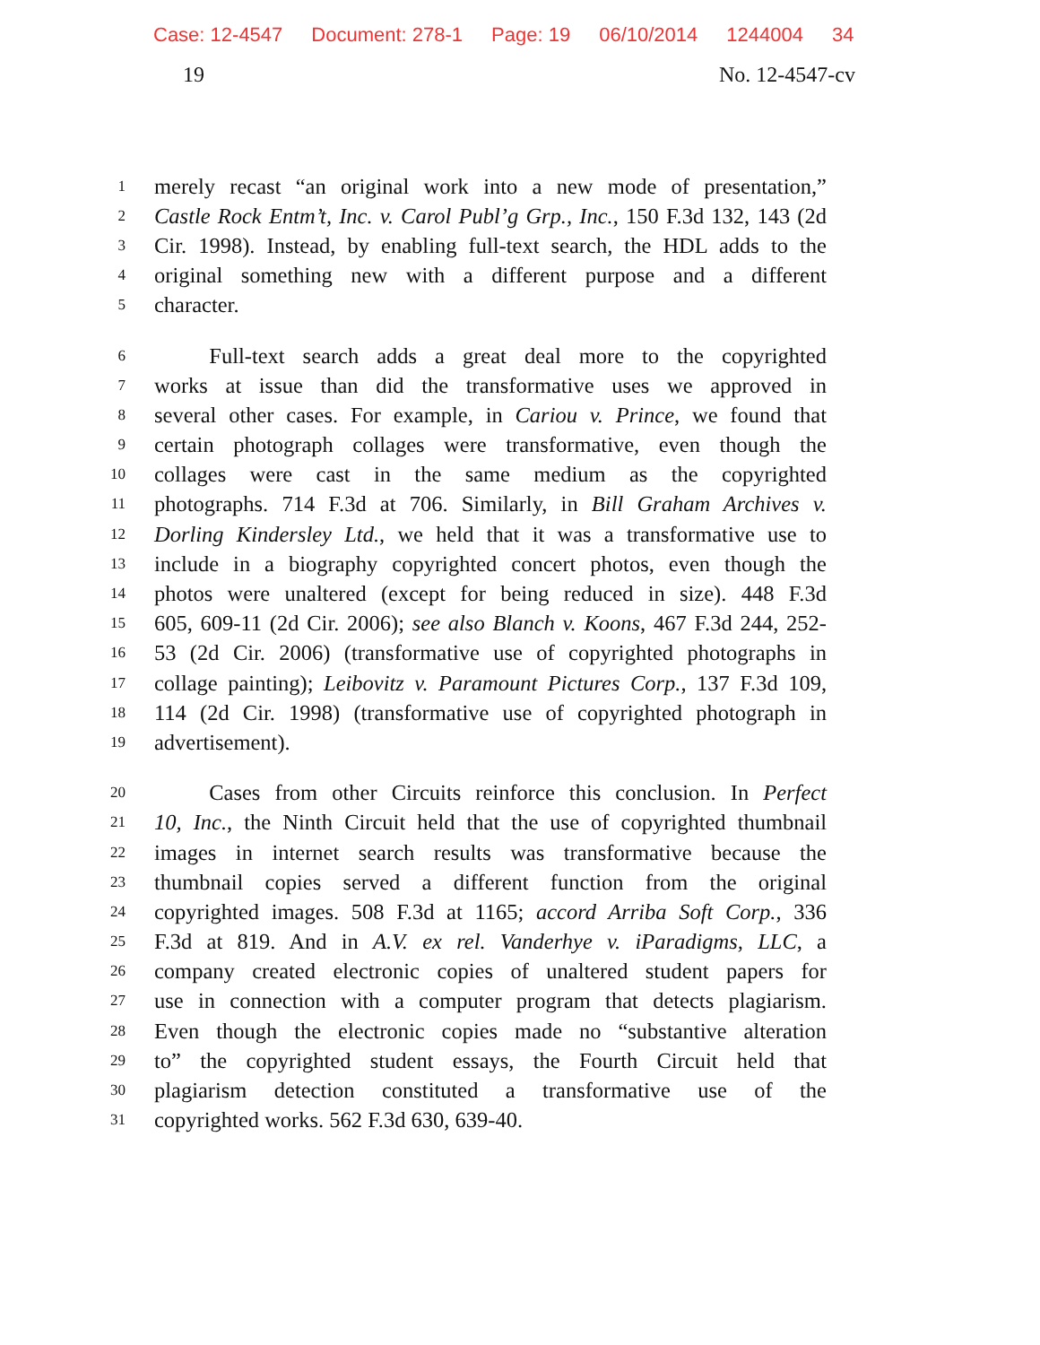Case: 12-4547 Document: 278-1 Page: 19 06/10/2014 1244004 34
19 No. 12-4547-cv
1 merely recast “an original work into a new mode of presentation,”
2 Castle Rock Entm’t, Inc. v. Carol Publ’g Grp., Inc., 150 F.3d 132, 143 (2d
3 Cir. 1998). Instead, by enabling full-text search, the HDL adds to the
4 original something new with a different purpose and a different
5 character.
6   Full-text search adds a great deal more to the copyrighted
7 works at issue than did the transformative uses we approved in
8 several other cases. For example, in Cariou v. Prince, we found that
9 certain photograph collages were transformative, even though the
10 collages were cast in the same medium as the copyrighted
11 photographs. 714 F.3d at 706. Similarly, in Bill Graham Archives v.
12 Dorling Kindersley Ltd., we held that it was a transformative use to
13 include in a biography copyrighted concert photos, even though the
14 photos were unaltered (except for being reduced in size). 448 F.3d
15 605, 609-11 (2d Cir. 2006); see also Blanch v. Koons, 467 F.3d 244, 252-
16 53 (2d Cir. 2006) (transformative use of copyrighted photographs in
17 collage painting); Leibovitz v. Paramount Pictures Corp., 137 F.3d 109,
18 114 (2d Cir. 1998) (transformative use of copyrighted photograph in
19 advertisement).
20   Cases from other Circuits reinforce this conclusion. In Perfect
21 10, Inc., the Ninth Circuit held that the use of copyrighted thumbnail
22 images in internet search results was transformative because the
23 thumbnail copies served a different function from the original
24 copyrighted images. 508 F.3d at 1165; accord Arriba Soft Corp., 336
25 F.3d at 819. And in A.V. ex rel. Vanderhye v. iParadigms, LLC, a
26 company created electronic copies of unaltered student papers for
27 use in connection with a computer program that detects plagiarism.
28 Even though the electronic copies made no “substantive alteration
29 to” the copyrighted student essays, the Fourth Circuit held that
30 plagiarism detection constituted a transformative use of the
31 copyrighted works. 562 F.3d 630, 639-40.